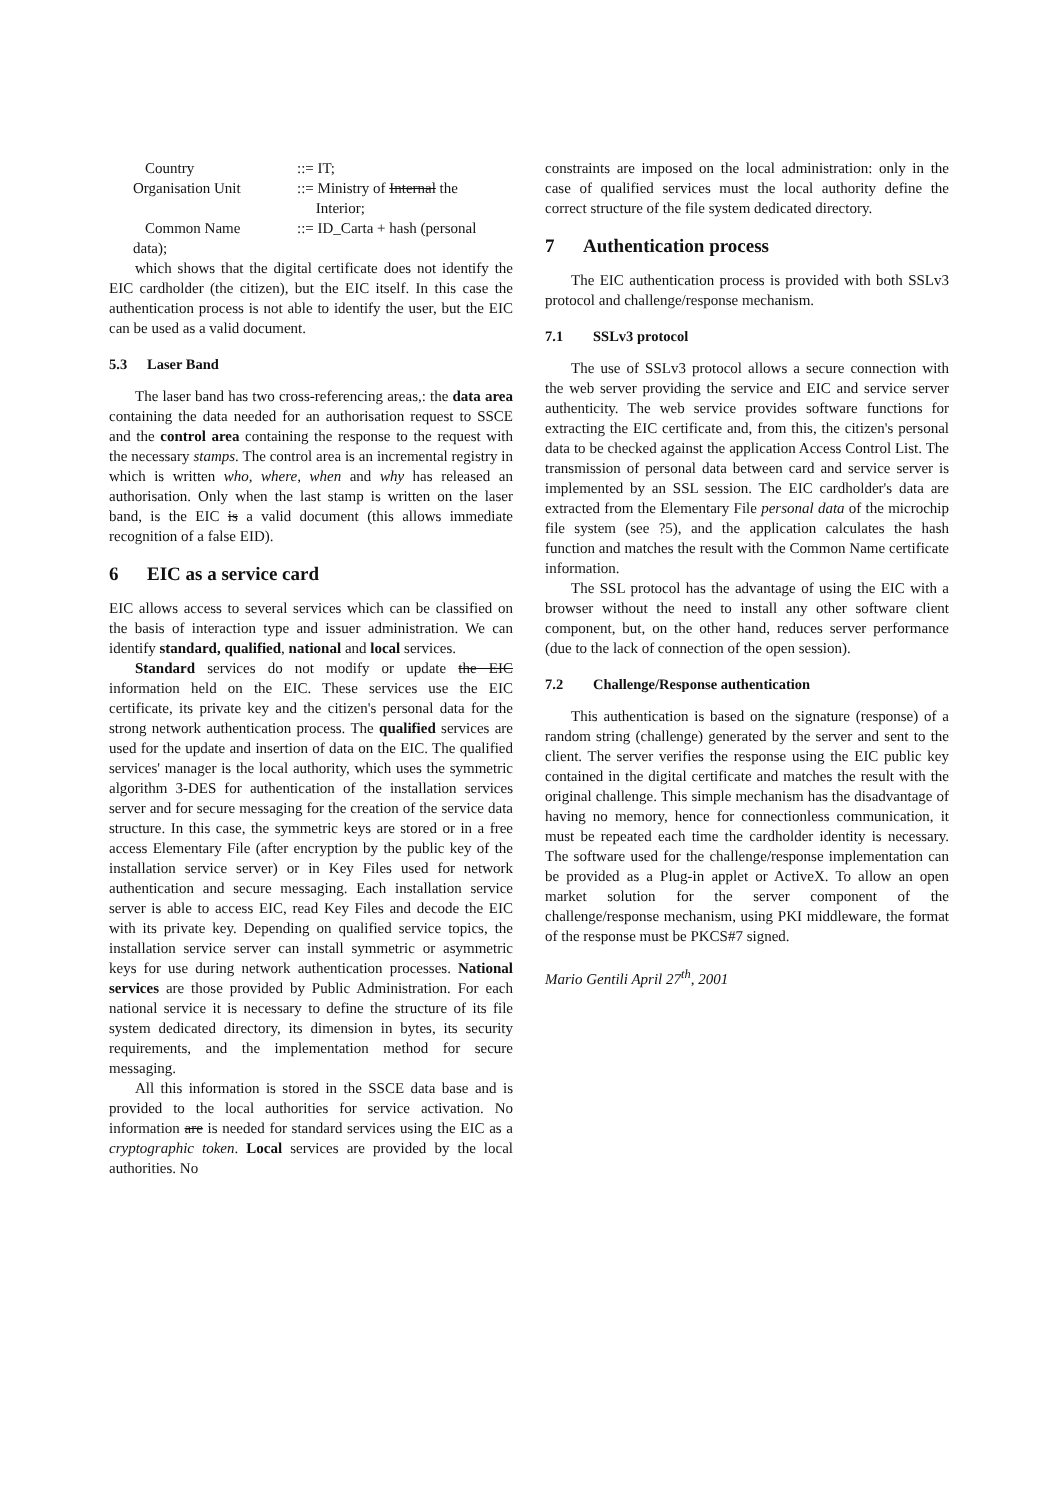| Country | ::= IT; |
| Organisation Unit | ::= Ministry of Internal the Interior; |
| Common Name | ::= ID_Carta + hash (personal |
data);
which shows that the digital certificate does not identify the EIC cardholder (the citizen), but the EIC itself. In this case the authentication process is not able to identify the user, but the EIC can be used as a valid document.
5.3 Laser Band
The laser band has two cross-referencing areas,: the data area containing the data needed for an authorisation request to SSCE and the control area containing the response to the request with the necessary stamps. The control area is an incremental registry in which is written who, where, when and why has released an authorisation. Only when the last stamp is written on the laser band, is the EIC is a valid document (this allows immediate recognition of a false EID).
6 EIC as a service card
EIC allows access to several services which can be classified on the basis of interaction type and issuer administration. We can identify standard, qualified, national and local services.
Standard services do not modify or update the EIC information held on the EIC. These services use the EIC certificate, its private key and the citizen's personal data for the strong network authentication process. The qualified services are used for the update and insertion of data on the EIC. The qualified services' manager is the local authority, which uses the symmetric algorithm 3-DES for authentication of the installation services server and for secure messaging for the creation of the service data structure. In this case, the symmetric keys are stored or in a free access Elementary File (after encryption by the public key of the installation service server) or in Key Files used for network authentication and secure messaging. Each installation service server is able to access EIC, read Key Files and decode the EIC with its private key. Depending on qualified service topics, the installation service server can install symmetric or asymmetric keys for use during network authentication processes. National services are those provided by Public Administration. For each national service it is necessary to define the structure of its file system dedicated directory, its dimension in bytes, its security requirements, and the implementation method for secure messaging.
All this information is stored in the SSCE data base and is provided to the local authorities for service activation. No information are is needed for standard services using the EIC as a cryptographic token. Local services are provided by the local authorities. No
constraints are imposed on the local administration: only in the case of qualified services must the local authority define the correct structure of the file system dedicated directory.
7 Authentication process
The EIC authentication process is provided with both SSLv3 protocol and challenge/response mechanism.
7.1 SSLv3 protocol
The use of SSLv3 protocol allows a secure connection with the web server providing the service and EIC and service server authenticity. The web service provides software functions for extracting the EIC certificate and, from this, the citizen's personal data to be checked against the application Access Control List. The transmission of personal data between card and service server is implemented by an SSL session. The EIC cardholder's data are extracted from the Elementary File personal data of the microchip file system (see ?5), and the application calculates the hash function and matches the result with the Common Name certificate information.
The SSL protocol has the advantage of using the EIC with a browser without the need to install any other software client component, but, on the other hand, reduces server performance (due to the lack of connection of the open session).
7.2 Challenge/Response authentication
This authentication is based on the signature (response) of a random string (challenge) generated by the server and sent to the client. The server verifies the response using the EIC public key contained in the digital certificate and matches the result with the original challenge. This simple mechanism has the disadvantage of having no memory, hence for connectionless communication, it must be repeated each time the cardholder identity is necessary. The software used for the challenge/response implementation can be provided as a Plug-in applet or ActiveX. To allow an open market solution for the server component of the challenge/response mechanism, using PKI middleware, the format of the response must be PKCS#7 signed.
Mario Gentili April 27<sup>th</sup>, 2001